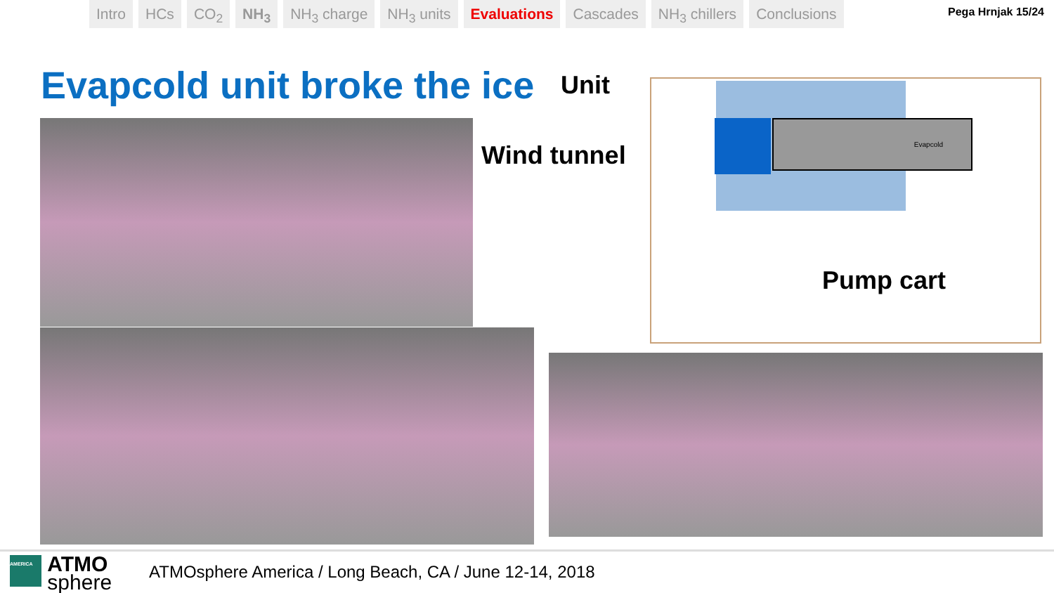Intro HCs CO<sub>2</sub> NH<sub>3</sub> NH<sub>3</sub> charge NH<sub>3</sub> units Evaluations Cascades NH<sub>3</sub> chillers Conclusions
Pega Hrnjak 15/24
Evapcold unit broke the ice Unit
Wind tunnel
Evapcold
Pump cart
AMERICA ATMO
sphere
ATMOsphere America / Long Beach, CA / June 12-14, 2018